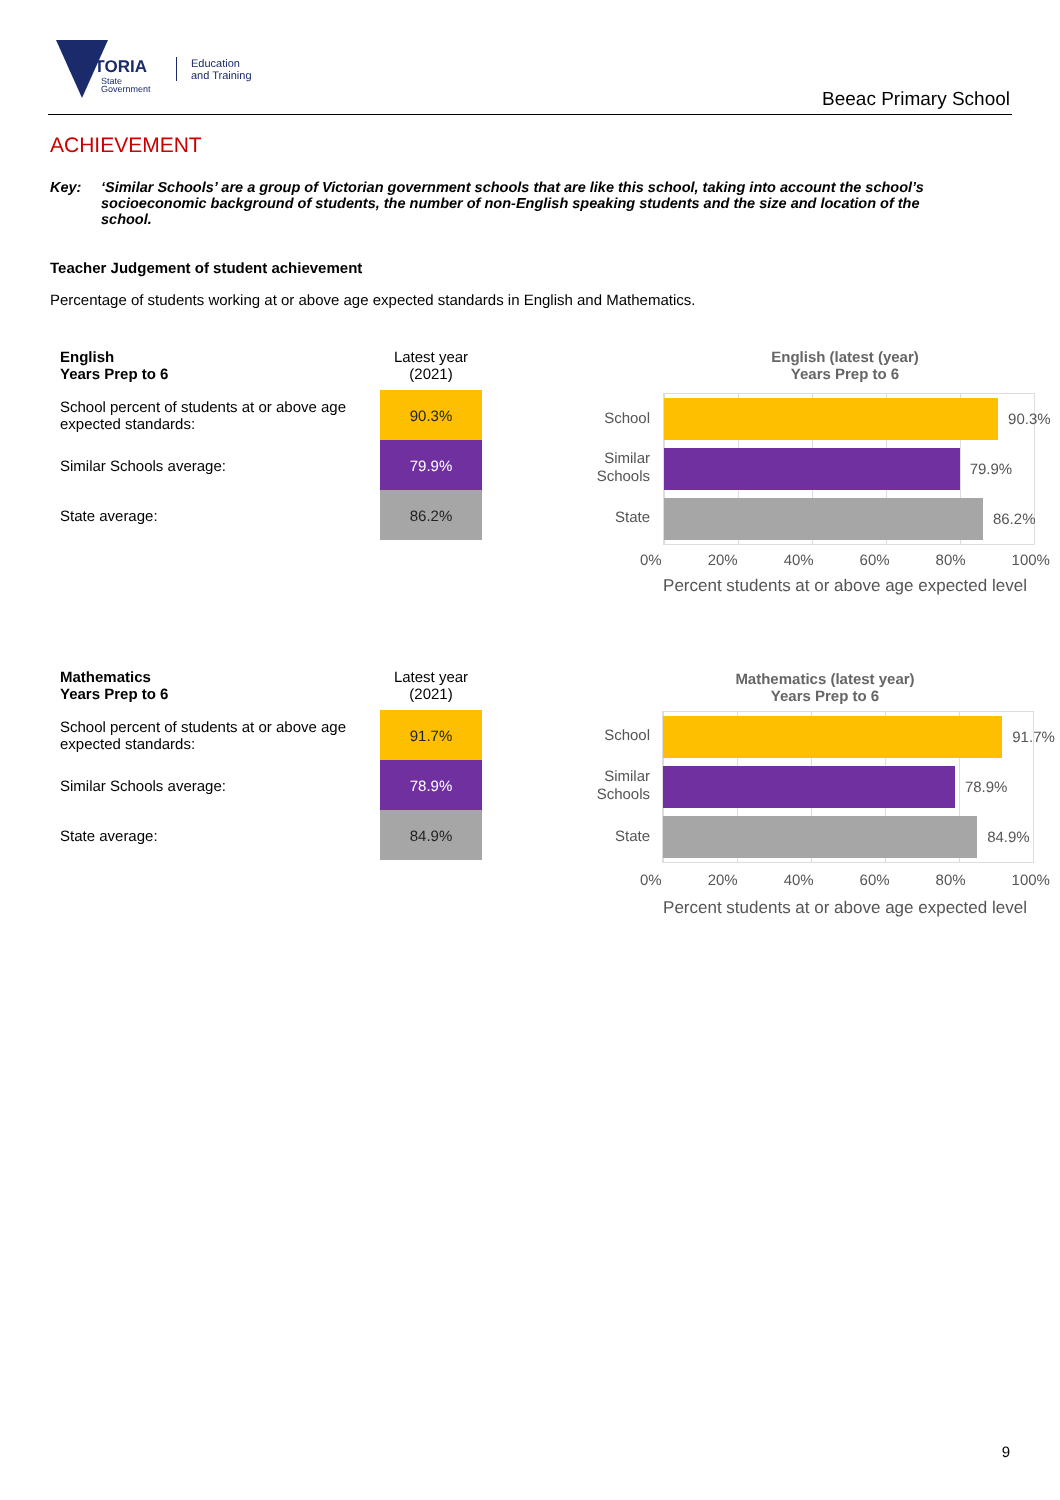VICTORIA
State
Government
Education
and Training
Beeac Primary School
ACHIEVEMENT
Key: ‘Similar Schools’ are a group of Victorian government schools that are like this school, taking into account the school’s socioeconomic background of students, the number of non-English speaking students and the size and location of the school.
Teacher Judgement of student achievement
Percentage of students working at or above age expected standards in English and Mathematics.
| English Years Prep to 6 | Latest year (2021) |
| School percent of students at or above age expected standards: | 90.3% |
| Similar Schools average: | 79.9% |
| State average: | 86.2% |
English (latest (year)
Years Prep to 6
School
Similar
Schools
State
90.3%
79.9%
86.2%
0% 20% 40% 60% 80% 100%
Percent students at or above age expected level
| Mathematics Years Prep to 6 | Latest year (2021) |
| School percent of students at or above age expected standards: | 91.7% |
| Similar Schools average: | 78.9% |
| State average: | 84.9% |
Mathematics (latest year)
Years Prep to 6
School
Similar
Schools
State
91.7%
78.9%
84.9%
0% 20% 40% 60% 80% 100%
Percent students at or above age expected level
9